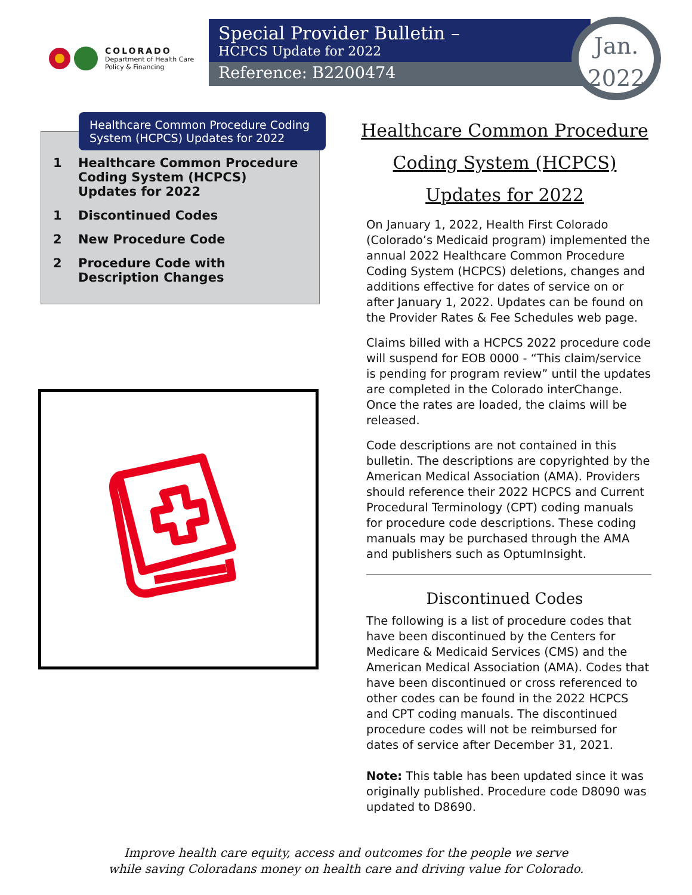COLORADO
Department of Health Care
Policy & Financing
Special Provider Bulletin –
HCPCS Update for 2022
Reference: B2200474
Jan.
2022
Healthcare Common Procedure Coding System (HCPCS) Updates for 2022
1 Healthcare Common Procedure Coding System (HCPCS) Updates for 2022
1 Discontinued Codes
2 New Procedure Code
2 Procedure Code with Description Changes
Healthcare Common Procedure Coding System (HCPCS) Updates for 2022
On January 1, 2022, Health First Colorado (Colorado’s Medicaid program) implemented the annual 2022 Healthcare Common Procedure Coding System (HCPCS) deletions, changes and additions effective for dates of service on or after January 1, 2022. Updates can be found on the Provider Rates & Fee Schedules web page.
Claims billed with a HCPCS 2022 procedure code will suspend for EOB 0000 - “This claim/service is pending for program review” until the updates are completed in the Colorado interChange. Once the rates are loaded, the claims will be released.
Code descriptions are not contained in this bulletin. The descriptions are copyrighted by the American Medical Association (AMA). Providers should reference their 2022 HCPCS and Current Procedural Terminology (CPT) coding manuals for procedure code descriptions. These coding manuals may be purchased through the AMA and publishers such as OptumInsight.
Discontinued Codes
The following is a list of procedure codes that have been discontinued by the Centers for Medicare & Medicaid Services (CMS) and the American Medical Association (AMA). Codes that have been discontinued or cross referenced to other codes can be found in the 2022 HCPCS and CPT coding manuals. The discontinued procedure codes will not be reimbursed for dates of service after December 31, 2021.
Note: This table has been updated since it was originally published. Procedure code D8090 was updated to D8690.
Improve health care equity, access and outcomes for the people we serve
while saving Coloradans money on health care and driving value for Colorado.